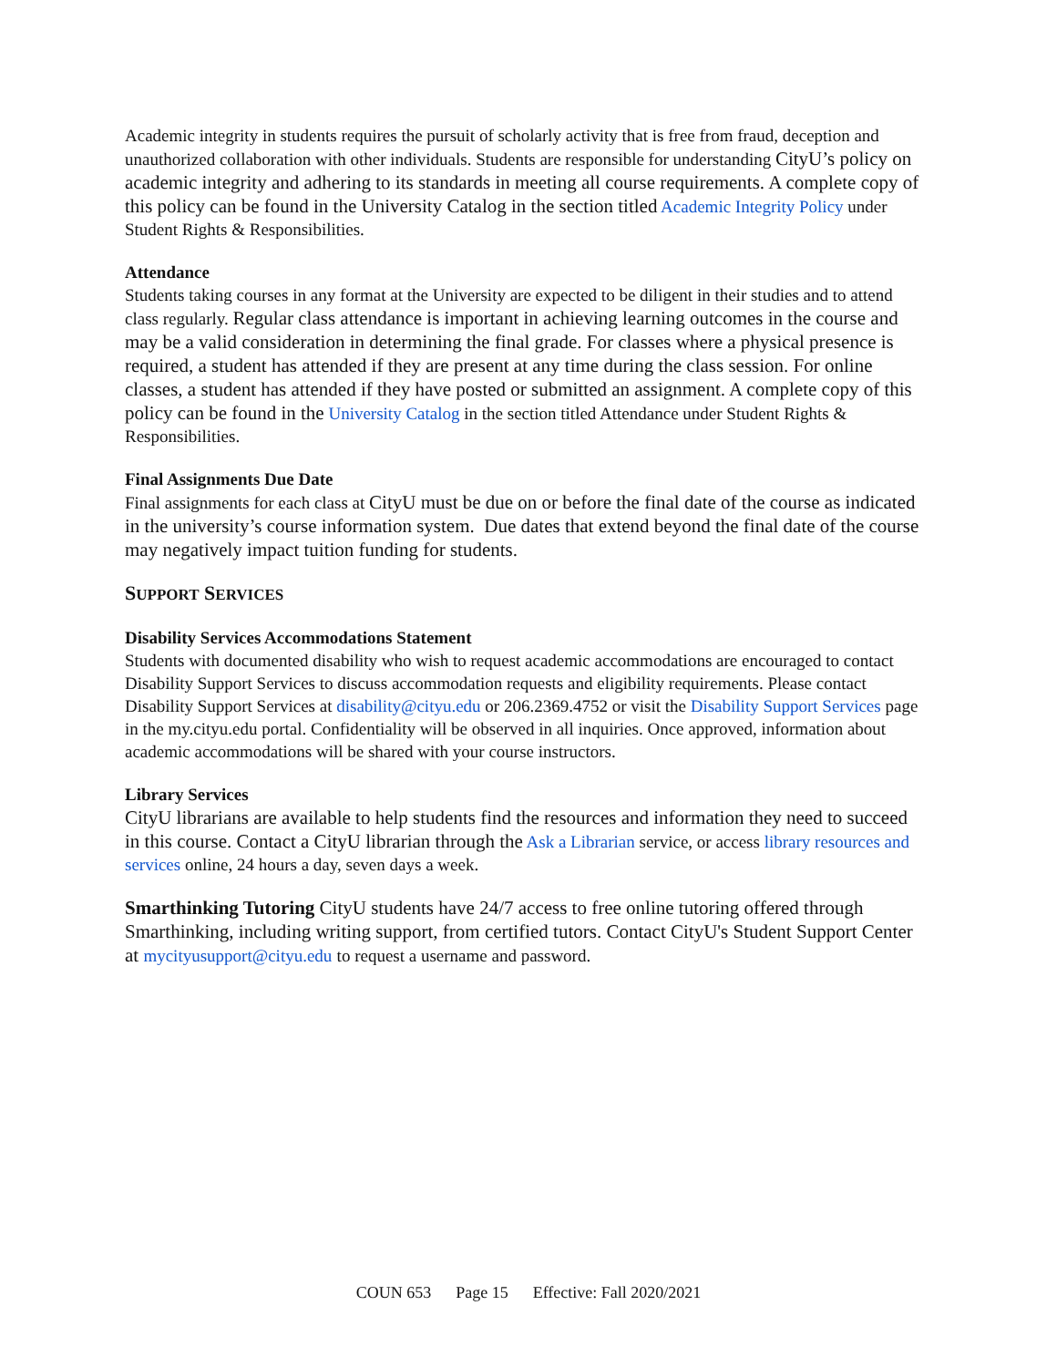Academic integrity in students requires the pursuit of scholarly activity that is free from fraud, deception and unauthorized collaboration with other individuals. Students are responsible for understanding CityU’s policy on academic integrity and adhering to its standards in meeting all course requirements. A complete copy of this policy can be found in the University Catalog in the section titled Academic Integrity Policy under Student Rights & Responsibilities.
Attendance
Students taking courses in any format at the University are expected to be diligent in their studies and to attend class regularly. Regular class attendance is important in achieving learning outcomes in the course and may be a valid consideration in determining the final grade. For classes where a physical presence is required, a student has attended if they are present at any time during the class session. For online classes, a student has attended if they have posted or submitted an assignment. A complete copy of this policy can be found in the University Catalog in the section titled Attendance under Student Rights & Responsibilities.
Final Assignments Due Date
Final assignments for each class at CityU must be due on or before the final date of the course as indicated in the university’s course information system. Due dates that extend beyond the final date of the course may negatively impact tuition funding for students.
SUPPORT SERVICES
Disability Services Accommodations Statement
Students with documented disability who wish to request academic accommodations are encouraged to contact Disability Support Services to discuss accommodation requests and eligibility requirements. Please contact Disability Support Services at disability@cityu.edu or 206.2369.4752 or visit the Disability Support Services page in the my.cityu.edu portal. Confidentiality will be observed in all inquiries. Once approved, information about academic accommodations will be shared with your course instructors.
Library Services
CityU librarians are available to help students find the resources and information they need to succeed in this course. Contact a CityU librarian through the Ask a Librarian service, or access library resources and services online, 24 hours a day, seven days a week.
Smarthinking Tutoring CityU students have 24/7 access to free online tutoring offered through Smarthinking, including writing support, from certified tutors. Contact CityU's Student Support Center at mycityusupport@cityu.edu to request a username and password.
COUN 653 Page 15 Effective: Fall 2020/2021